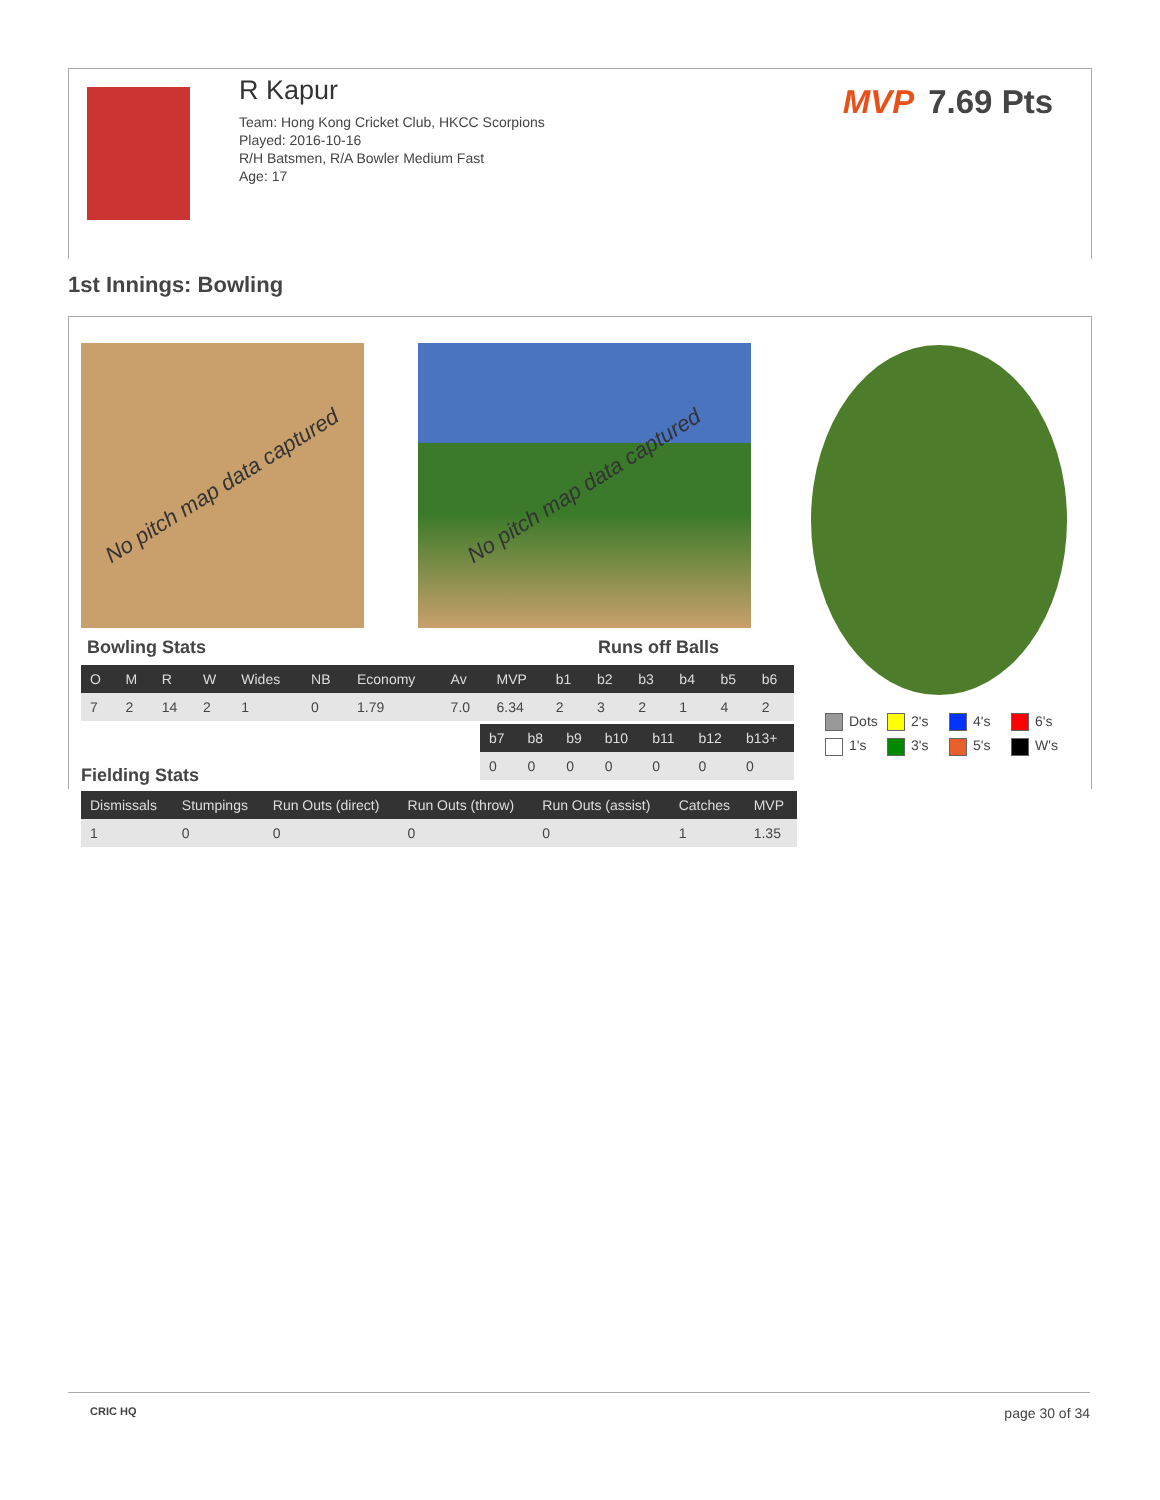R Kapur
Team: Hong Kong Cricket Club, HKCC Scorpions
Played: 2016-10-16
R/H Batsmen, R/A Bowler Medium Fast
Age: 17
MVP 7.69 Pts
1st Innings: Bowling
No pitch map data captured
No pitch map data captured
Bowling Stats Runs off Balls
| O | M | R | W | Wides | NB | Economy | Av | MVP | b1 | b2 | b3 | b4 | b5 | b6 |
| --- | --- | --- | --- | --- | --- | --- | --- | --- | --- | --- | --- | --- | --- | --- |
| 7 | 2 | 14 | 2 | 1 | 0 | 1.79 | 7.0 | 6.34 | 2 | 3 | 2 | 1 | 4 | 2 |
| b7 | b8 | b9 | b10 | b11 | b12 | b13+ |
| --- | --- | --- | --- | --- | --- | --- |
| 0 | 0 | 0 | 0 | 0 | 0 | 0 |
Fielding Stats
Dots
2's
4's
6's
1's
3's
5's
W's
| Dismissals | Stumpings | Run Outs (direct) | Run Outs (throw) | Run Outs (assist) | Catches | MVP |
| --- | --- | --- | --- | --- | --- | --- |
| 1 | 0 | 0 | 0 | 0 | 1 | 1.35 |
CRIC HQ page 30 of 34